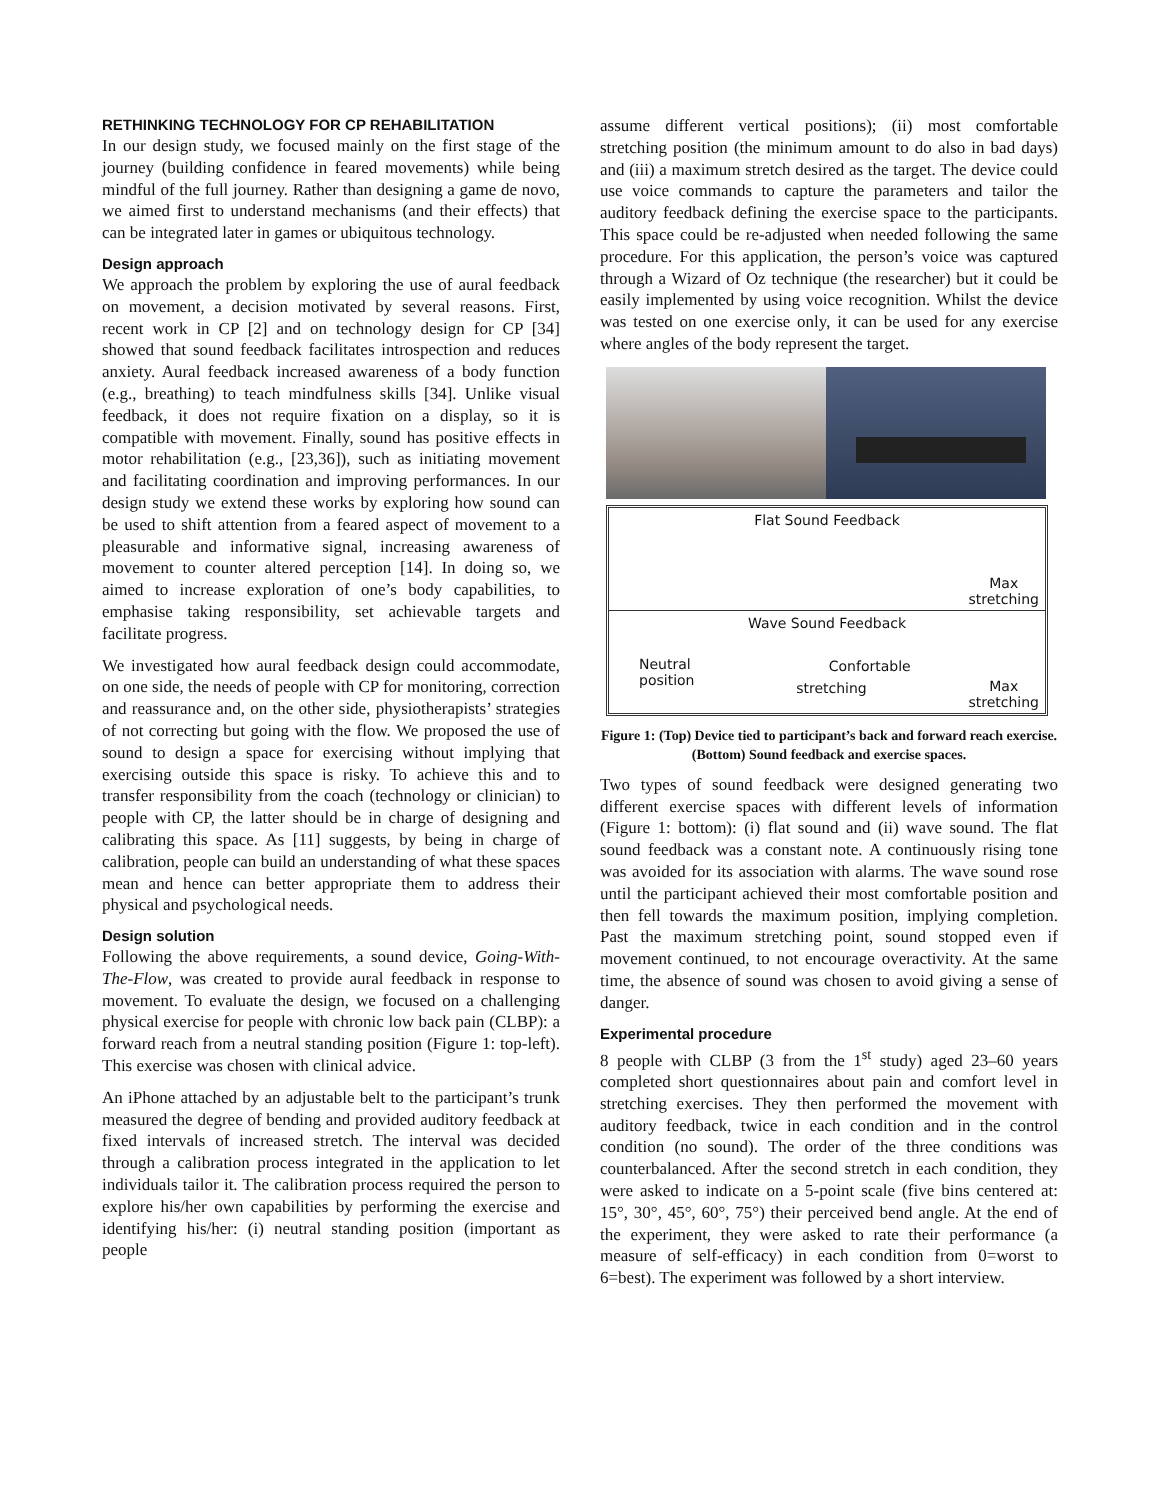RETHINKING TECHNOLOGY FOR CP REHABILITATION
In our design study, we focused mainly on the first stage of the journey (building confidence in feared movements) while being mindful of the full journey. Rather than designing a game de novo, we aimed first to understand mechanisms (and their effects) that can be integrated later in games or ubiquitous technology.
Design approach
We approach the problem by exploring the use of aural feedback on movement, a decision motivated by several reasons. First, recent work in CP [2] and on technology design for CP [34] showed that sound feedback facilitates introspection and reduces anxiety. Aural feedback increased awareness of a body function (e.g., breathing) to teach mindfulness skills [34]. Unlike visual feedback, it does not require fixation on a display, so it is compatible with movement. Finally, sound has positive effects in motor rehabilitation (e.g., [23,36]), such as initiating movement and facilitating coordination and improving performances. In our design study we extend these works by exploring how sound can be used to shift attention from a feared aspect of movement to a pleasurable and informative signal, increasing awareness of movement to counter altered perception [14]. In doing so, we aimed to increase exploration of one’s body capabilities, to emphasise taking responsibility, set achievable targets and facilitate progress.
We investigated how aural feedback design could accommodate, on one side, the needs of people with CP for monitoring, correction and reassurance and, on the other side, physiotherapists’ strategies of not correcting but going with the flow. We proposed the use of sound to design a space for exercising without implying that exercising outside this space is risky. To achieve this and to transfer responsibility from the coach (technology or clinician) to people with CP, the latter should be in charge of designing and calibrating this space. As [11] suggests, by being in charge of calibration, people can build an understanding of what these spaces mean and hence can better appropriate them to address their physical and psychological needs.
Design solution
Following the above requirements, a sound device, Going-With-The-Flow, was created to provide aural feedback in response to movement. To evaluate the design, we focused on a challenging physical exercise for people with chronic low back pain (CLBP): a forward reach from a neutral standing position (Figure 1: top-left). This exercise was chosen with clinical advice.
An iPhone attached by an adjustable belt to the participant’s trunk measured the degree of bending and provided auditory feedback at fixed intervals of increased stretch. The interval was decided through a calibration process integrated in the application to let individuals tailor it. The calibration process required the person to explore his/her own capabilities by performing the exercise and identifying his/her: (i) neutral standing position (important as people
assume different vertical positions); (ii) most comfortable stretching position (the minimum amount to do also in bad days) and (iii) a maximum stretch desired as the target. The device could use voice commands to capture the parameters and tailor the auditory feedback defining the exercise space to the participants. This space could be re-adjusted when needed following the same procedure. For this application, the person’s voice was captured through a Wizard of Oz technique (the researcher) but it could be easily implemented by using voice recognition. Whilst the device was tested on one exercise only, it can be used for any exercise where angles of the body represent the target.
Flat Sound Feedback
Max
stretching
Wave Sound Feedback
Neutral
position Confortable
stretching Max
stretching
Figure 1: (Top) Device tied to participant’s back and forward reach exercise. (Bottom) Sound feedback and exercise spaces.
Two types of sound feedback were designed generating two different exercise spaces with different levels of information (Figure 1: bottom): (i) flat sound and (ii) wave sound. The flat sound feedback was a constant note. A continuously rising tone was avoided for its association with alarms. The wave sound rose until the participant achieved their most comfortable position and then fell towards the maximum position, implying completion. Past the maximum stretching point, sound stopped even if movement continued, to not encourage overactivity. At the same time, the absence of sound was chosen to avoid giving a sense of danger.
Experimental procedure
8 people with CLBP (3 from the 1<sup>st</sup> study) aged 23–60 years completed short questionnaires about pain and comfort level in stretching exercises. They then performed the movement with auditory feedback, twice in each condition and in the control condition (no sound). The order of the three conditions was counterbalanced. After the second stretch in each condition, they were asked to indicate on a 5-point scale (five bins centered at: 15°, 30°, 45°, 60°, 75°) their perceived bend angle. At the end of the experiment, they were asked to rate their performance (a measure of self-efficacy) in each condition from 0=worst to 6=best). The experiment was followed by a short interview.